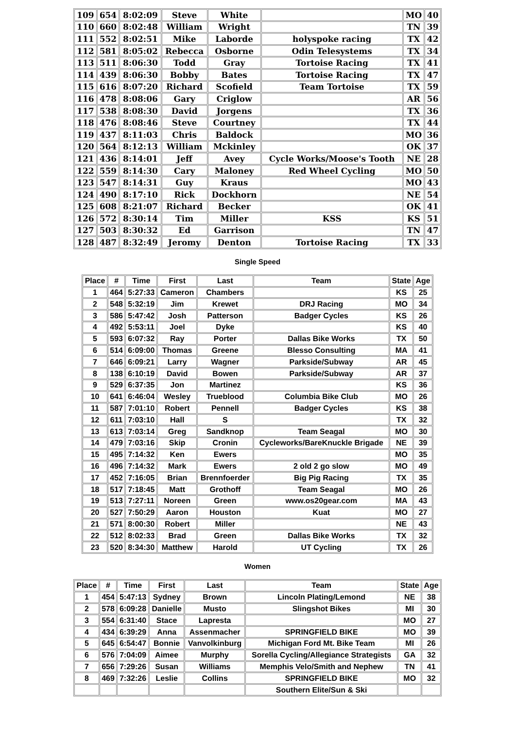| 109 | 654 | 8:02:09 | Steve | White | | MO | 40 |
| 110 | 660 | 8:02:48 | William | Wright | | TN | 39 |
| 111 | 552 | 8:02:51 | Mike | Laborde | holyspoke racing | TX | 42 |
| 112 | 581 | 8:05:02 | Rebecca | Osborne | Odin Telesystems | TX | 34 |
| 113 | 511 | 8:06:30 | Todd | Gray | Tortoise Racing | TX | 41 |
| 114 | 439 | 8:06:30 | Bobby | Bates | Tortoise Racing | TX | 47 |
| 115 | 616 | 8:07:20 | Richard | Scofield | Team Tortoise | TX | 59 |
| 116 | 478 | 8:08:06 | Gary | Criglow | | AR | 56 |
| 117 | 538 | 8:08:30 | David | Jorgens | | TX | 36 |
| 118 | 476 | 8:08:46 | Steve | Courtney | | TX | 44 |
| 119 | 437 | 8:11:03 | Chris | Baldock | | MO | 36 |
| 120 | 564 | 8:12:13 | William | Mckinley | | OK | 37 |
| 121 | 436 | 8:14:01 | Jeff | Avey | Cycle Works/Moose's Tooth | NE | 28 |
| 122 | 559 | 8:14:30 | Cary | Maloney | Red Wheel Cycling | MO | 50 |
| 123 | 547 | 8:14:31 | Guy | Kraus | | MO | 43 |
| 124 | 490 | 8:17:10 | Rick | Dockhorn | | NE | 54 |
| 125 | 608 | 8:21:07 | Richard | Becker | | OK | 41 |
| 126 | 572 | 8:30:14 | Tim | Miller | KSS | KS | 51 |
| 127 | 503 | 8:30:32 | Ed | Garrison | | TN | 47 |
| 128 | 487 | 8:32:49 | Jeromy | Denton | Tortoise Racing | TX | 33 |
Single Speed
| Place | # | Time | First | Last | Team | State | Age |
| --- | --- | --- | --- | --- | --- | --- | --- |
| 1 | 464 | 5:27:33 | Cameron | Chambers | | KS | 25 |
| 2 | 548 | 5:32:19 | Jim | Krewet | DRJ Racing | MO | 34 |
| 3 | 586 | 5:47:42 | Josh | Patterson | Badger Cycles | KS | 26 |
| 4 | 492 | 5:53:11 | Joel | Dyke | | KS | 40 |
| 5 | 593 | 6:07:32 | Ray | Porter | Dallas Bike Works | TX | 50 |
| 6 | 514 | 6:09:00 | Thomas | Greene | Blesso Consulting | MA | 41 |
| 7 | 646 | 6:09:21 | Larry | Wagner | Parkside/Subway | AR | 45 |
| 8 | 138 | 6:10:19 | David | Bowen | Parkside/Subway | AR | 37 |
| 9 | 529 | 6:37:35 | Jon | Martinez | | KS | 36 |
| 10 | 641 | 6:46:04 | Wesley | Trueblood | Columbia Bike Club | MO | 26 |
| 11 | 587 | 7:01:10 | Robert | Pennell | Badger Cycles | KS | 38 |
| 12 | 611 | 7:03:10 | Hall | S | | TX | 32 |
| 13 | 613 | 7:03:14 | Greg | Sandknop | Team Seagal | MO | 30 |
| 14 | 479 | 7:03:16 | Skip | Cronin | Cycleworks/BareKnuckle Brigade | NE | 39 |
| 15 | 495 | 7:14:32 | Ken | Ewers | | MO | 35 |
| 16 | 496 | 7:14:32 | Mark | Ewers | 2 old 2 go slow | MO | 49 |
| 17 | 452 | 7:16:05 | Brian | Brennfoerder | Big Pig Racing | TX | 35 |
| 18 | 517 | 7:18:45 | Matt | Grothoff | Team Seagal | MO | 26 |
| 19 | 513 | 7:27:11 | Noreen | Green | www.os20gear.com | MA | 43 |
| 20 | 527 | 7:50:29 | Aaron | Houston | Kuat | MO | 27 |
| 21 | 571 | 8:00:30 | Robert | Miller | | NE | 43 |
| 22 | 512 | 8:02:33 | Brad | Green | Dallas Bike Works | TX | 32 |
| 23 | 520 | 8:34:30 | Matthew | Harold | UT Cycling | TX | 26 |
Women
| Place | # | Time | First | Last | Team | State | Age |
| --- | --- | --- | --- | --- | --- | --- | --- |
| 1 | 454 | 5:47:13 | Sydney | Brown | Lincoln Plating/Lemond | NE | 38 |
| 2 | 578 | 6:09:28 | Danielle | Musto | Slingshot Bikes | MI | 30 |
| 3 | 554 | 6:31:40 | Stace | Lapresta | | MO | 27 |
| 4 | 434 | 6:39:29 | Anna | Assenmacher | SPRINGFIELD BIKE | MO | 39 |
| 5 | 645 | 6:54:47 | Bonnie | Vanvolkinburg | Michigan Ford Mt. Bike Team | MI | 26 |
| 6 | 576 | 7:04:09 | Aimee | Murphy | Sorella Cycling/Allegiance Strategists | GA | 32 |
| 7 | 656 | 7:29:26 | Susan | Williams | Memphis Velo/Smith and Nephew | TN | 41 |
| 8 | 469 | 7:32:26 | Leslie | Collins | SPRINGFIELD BIKE | MO | 32 |
| | | | | | Southern Elite/Sun & Ski | | |